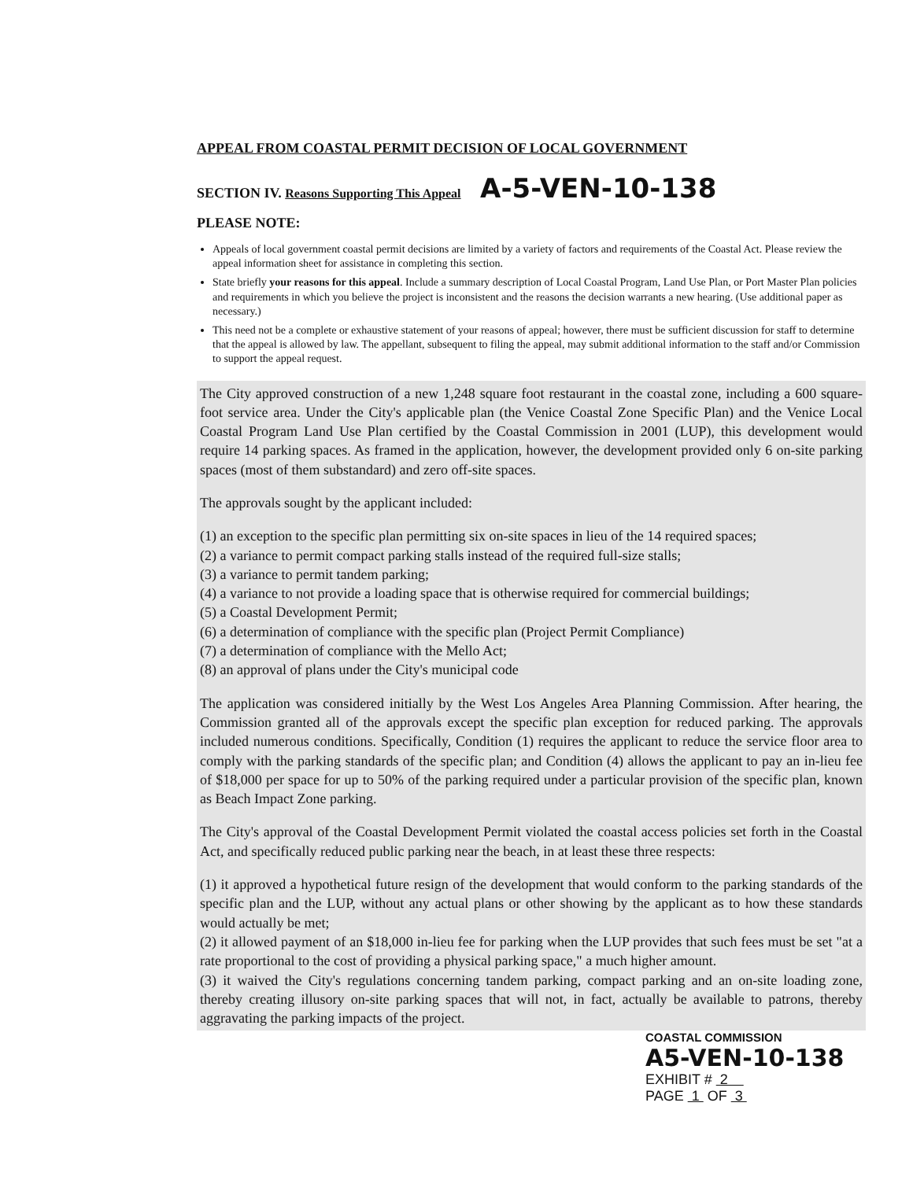APPEAL FROM COASTAL PERMIT DECISION OF LOCAL GOVERNMENT
SECTION IV. Reasons Supporting This Appeal A-5-VEN-10-138
PLEASE NOTE:
Appeals of local government coastal permit decisions are limited by a variety of factors and requirements of the Coastal Act. Please review the appeal information sheet for assistance in completing this section.
State briefly your reasons for this appeal. Include a summary description of Local Coastal Program, Land Use Plan, or Port Master Plan policies and requirements in which you believe the project is inconsistent and the reasons the decision warrants a new hearing. (Use additional paper as necessary.)
This need not be a complete or exhaustive statement of your reasons of appeal; however, there must be sufficient discussion for staff to determine that the appeal is allowed by law. The appellant, subsequent to filing the appeal, may submit additional information to the staff and/or Commission to support the appeal request.
The City approved construction of a new 1,248 square foot restaurant in the coastal zone, including a 600 square-foot service area. Under the City's applicable plan (the Venice Coastal Zone Specific Plan) and the Venice Local Coastal Program Land Use Plan certified by the Coastal Commission in 2001 (LUP), this development would require 14 parking spaces. As framed in the application, however, the development provided only 6 on-site parking spaces (most of them substandard) and zero off-site spaces.
The approvals sought by the applicant included:
(1) an exception to the specific plan permitting six on-site spaces in lieu of the 14 required spaces;
(2) a variance to permit compact parking stalls instead of the required full-size stalls;
(3) a variance to permit tandem parking;
(4) a variance to not provide a loading space that is otherwise required for commercial buildings;
(5) a Coastal Development Permit;
(6) a determination of compliance with the specific plan (Project Permit Compliance)
(7) a determination of compliance with the Mello Act;
(8) an approval of plans under the City's municipal code
The application was considered initially by the West Los Angeles Area Planning Commission. After hearing, the Commission granted all of the approvals except the specific plan exception for reduced parking. The approvals included numerous conditions. Specifically, Condition (1) requires the applicant to reduce the service floor area to comply with the parking standards of the specific plan; and Condition (4) allows the applicant to pay an in-lieu fee of $18,000 per space for up to 50% of the parking required under a particular provision of the specific plan, known as Beach Impact Zone parking.
The City's approval of the Coastal Development Permit violated the coastal access policies set forth in the Coastal Act, and specifically reduced public parking near the beach, in at least these three respects:
(1) it approved a hypothetical future resign of the development that would conform to the parking standards of the specific plan and the LUP, without any actual plans or other showing by the applicant as to how these standards would actually be met;
(2) it allowed payment of an $18,000 in-lieu fee for parking when the LUP provides that such fees must be set "at a rate proportional to the cost of providing a physical parking space," a much higher amount.
(3) it waived the City's regulations concerning tandem parking, compact parking and an on-site loading zone, thereby creating illusory on-site parking spaces that will not, in fact, actually be available to patrons, thereby aggravating the parking impacts of the project.
COASTAL COMMISSION
A5-VEN-10-138
EXHIBIT # 2
PAGE 1 OF 3